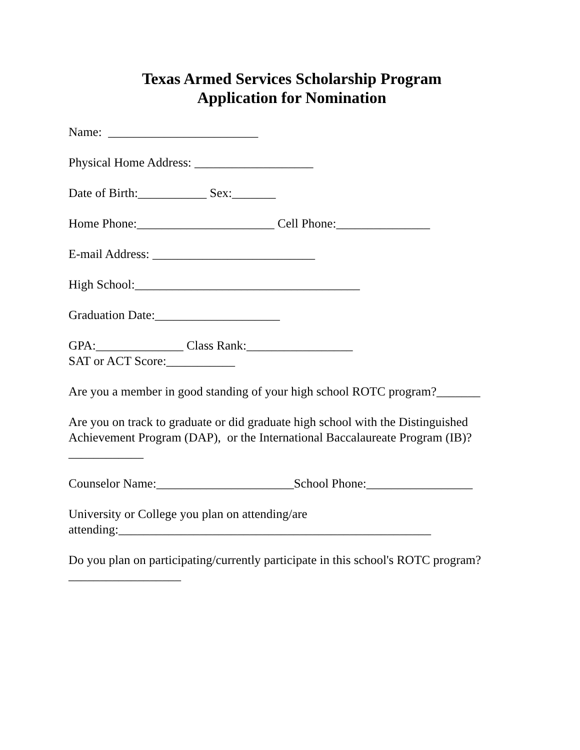Texas Armed Services Scholarship Program
Application for Nomination
Name: ________________________
Physical Home Address: ___________________
Date of Birth:___________ Sex:_______
Home Phone:______________________ Cell Phone:_______________
E-mail Address: __________________________
High School:____________________________________
Graduation Date:____________________
GPA:______________ Class Rank:_________________
SAT or ACT Score:___________
Are you a member in good standing of your high school ROTC program?_______
Are you on track to graduate or did graduate high school with the Distinguished Achievement Program (DAP), or the International Baccalaureate Program (IB)?
____________
Counselor Name:______________________School Phone:_________________
University or College you plan on attending/are
attending:__________________________________________________
Do you plan on participating/currently participate in this school's ROTC program?
__________________